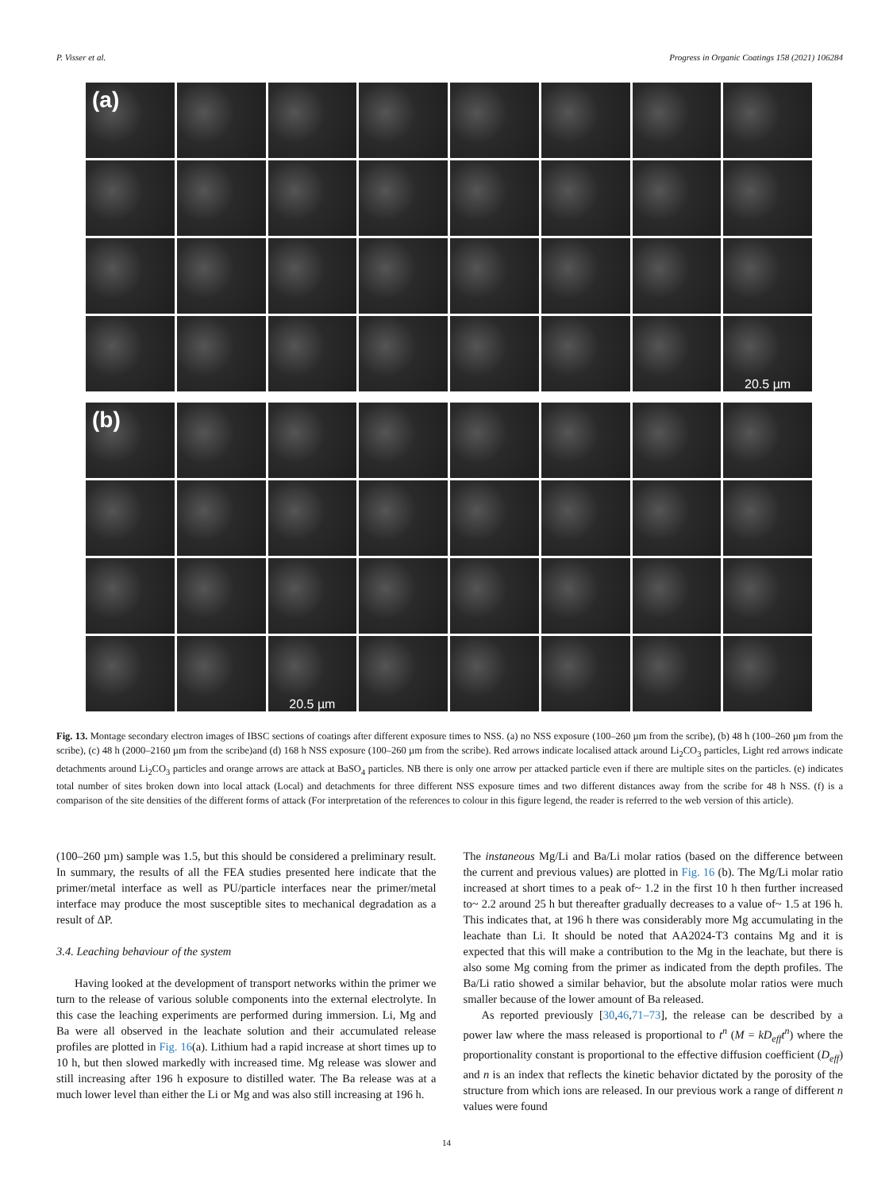P. Visser et al. Progress in Organic Coatings 158 (2021) 106284
(a)
20.5 µm
(b)
20.5 µm
Fig. 13. Montage secondary electron images of IBSC sections of coatings after different exposure times to NSS. (a) no NSS exposure (100–260 µm from the scribe), (b) 48 h (100–260 µm from the scribe), (c) 48 h (2000–2160 µm from the scribe)and (d) 168 h NSS exposure (100–260 µm from the scribe). Red arrows indicate localised attack around Li<sub>2</sub>CO<sub>3</sub> particles, Light red arrows indicate detachments around Li<sub>2</sub>CO<sub>3</sub> particles and orange arrows are attack at BaSO<sub>4</sub> particles. NB there is only one arrow per attacked particle even if there are multiple sites on the particles. (e) indicates total number of sites broken down into local attack (Local) and detachments for three different NSS exposure times and two different distances away from the scribe for 48 h NSS. (f) is a comparison of the site densities of the different forms of attack (For interpretation of the references to colour in this figure legend, the reader is referred to the web version of this article).
(100–260 µm) sample was 1.5, but this should be considered a preliminary result. In summary, the results of all the FEA studies presented here indicate that the primer/metal interface as well as PU/particle interfaces near the primer/metal interface may produce the most susceptible sites to mechanical degradation as a result of ΔP.
3.4. Leaching behaviour of the system
Having looked at the development of transport networks within the primer we turn to the release of various soluble components into the external electrolyte. In this case the leaching experiments are performed during immersion. Li, Mg and Ba were all observed in the leachate solution and their accumulated release profiles are plotted in Fig. 16(a). Lithium had a rapid increase at short times up to 10 h, but then slowed markedly with increased time. Mg release was slower and still increasing after 196 h exposure to distilled water. The Ba release was at a much lower level than either the Li or Mg and was also still increasing at 196 h.
The instaneous Mg/Li and Ba/Li molar ratios (based on the difference between the current and previous values) are plotted in Fig. 16 (b). The Mg/Li molar ratio increased at short times to a peak of~ 1.2 in the first 10 h then further increased to~ 2.2 around 25 h but thereafter gradually decreases to a value of~ 1.5 at 196 h. This indicates that, at 196 h there was considerably more Mg accumulating in the leachate than Li. It should be noted that AA2024-T3 contains Mg and it is expected that this will make a contribution to the Mg in the leachate, but there is also some Mg coming from the primer as indicated from the depth profiles. The Ba/Li ratio showed a similar behavior, but the absolute molar ratios were much smaller because of the lower amount of Ba released.
As reported previously [30,46,71–73], the release can be described by a power law where the mass released is proportional to t<sup>n</sup> (M = kD<sub>eff</sub>t<sup>n</sup>) where the proportionality constant is proportional to the effective diffusion coefficient (D<sub>eff</sub>) and n is an index that reflects the kinetic behavior dictated by the porosity of the structure from which ions are released. In our previous work a range of different n values were found
14